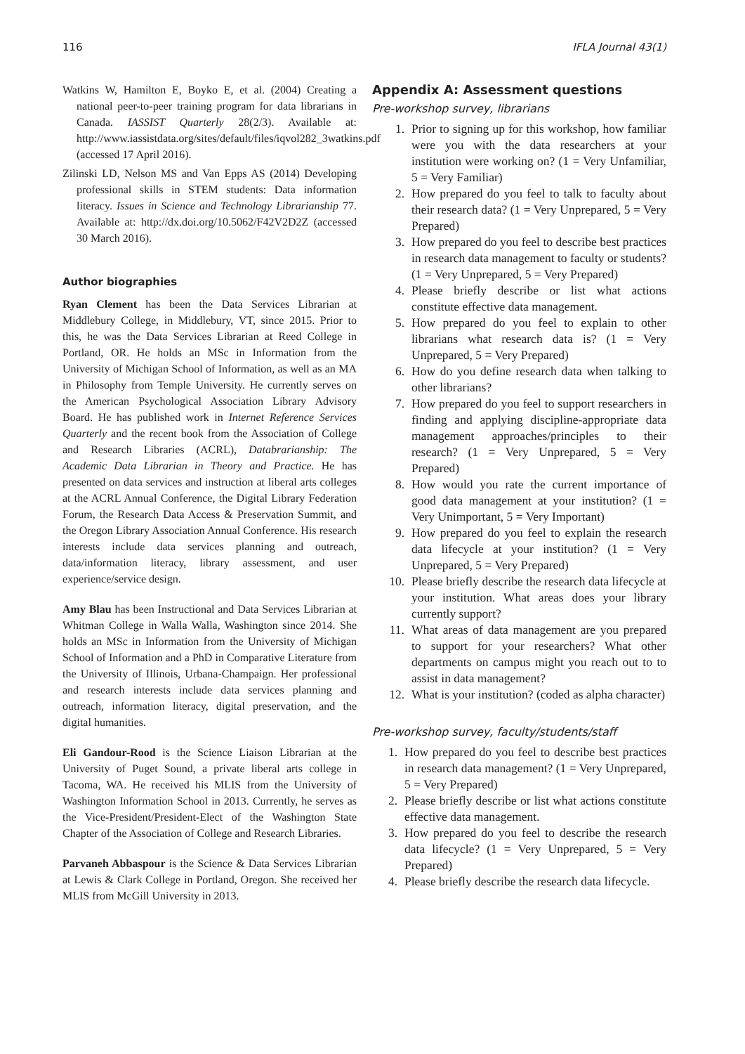116 IFLA Journal 43(1)
Watkins W, Hamilton E, Boyko E, et al. (2004) Creating a national peer-to-peer training program for data librarians in Canada. IASSIST Quarterly 28(2/3). Available at: http://www.iassistdata.org/sites/default/files/iqvol282_3watkins.pdf (accessed 17 April 2016).
Zilinski LD, Nelson MS and Van Epps AS (2014) Developing professional skills in STEM students: Data information literacy. Issues in Science and Technology Librarianship 77. Available at: http://dx.doi.org/10.5062/F42V2D2Z (accessed 30 March 2016).
Author biographies
Ryan Clement has been the Data Services Librarian at Middlebury College, in Middlebury, VT, since 2015. Prior to this, he was the Data Services Librarian at Reed College in Portland, OR. He holds an MSc in Information from the University of Michigan School of Information, as well as an MA in Philosophy from Temple University. He currently serves on the American Psychological Association Library Advisory Board. He has published work in Internet Reference Services Quarterly and the recent book from the Association of College and Research Libraries (ACRL), Databrarianship: The Academic Data Librarian in Theory and Practice. He has presented on data services and instruction at liberal arts colleges at the ACRL Annual Conference, the Digital Library Federation Forum, the Research Data Access & Preservation Summit, and the Oregon Library Association Annual Conference. His research interests include data services planning and outreach, data/information literacy, library assessment, and user experience/service design.
Amy Blau has been Instructional and Data Services Librarian at Whitman College in Walla Walla, Washington since 2014. She holds an MSc in Information from the University of Michigan School of Information and a PhD in Comparative Literature from the University of Illinois, Urbana-Champaign. Her professional and research interests include data services planning and outreach, information literacy, digital preservation, and the digital humanities.
Eli Gandour-Rood is the Science Liaison Librarian at the University of Puget Sound, a private liberal arts college in Tacoma, WA. He received his MLIS from the University of Washington Information School in 2013. Currently, he serves as the Vice-President/President-Elect of the Washington State Chapter of the Association of College and Research Libraries.
Parvaneh Abbaspour is the Science & Data Services Librarian at Lewis & Clark College in Portland, Oregon. She received her MLIS from McGill University in 2013.
Appendix A: Assessment questions
Pre-workshop survey, librarians
1. Prior to signing up for this workshop, how familiar were you with the data researchers at your institution were working on? (1 = Very Unfamiliar, 5 = Very Familiar)
2. How prepared do you feel to talk to faculty about their research data? (1 = Very Unprepared, 5 = Very Prepared)
3. How prepared do you feel to describe best practices in research data management to faculty or students? (1 = Very Unprepared, 5 = Very Prepared)
4. Please briefly describe or list what actions constitute effective data management.
5. How prepared do you feel to explain to other librarians what research data is? (1 = Very Unprepared, 5 = Very Prepared)
6. How do you define research data when talking to other librarians?
7. How prepared do you feel to support researchers in finding and applying discipline-appropriate data management approaches/principles to their research? (1 = Very Unprepared, 5 = Very Prepared)
8. How would you rate the current importance of good data management at your institution? (1 = Very Unimportant, 5 = Very Important)
9. How prepared do you feel to explain the research data lifecycle at your institution? (1 = Very Unprepared, 5 = Very Prepared)
10. Please briefly describe the research data lifecycle at your institution. What areas does your library currently support?
11. What areas of data management are you prepared to support for your researchers? What other departments on campus might you reach out to to assist in data management?
12. What is your institution? (coded as alpha character)
Pre-workshop survey, faculty/students/staff
1. How prepared do you feel to describe best practices in research data management? (1 = Very Unprepared, 5 = Very Prepared)
2. Please briefly describe or list what actions constitute effective data management.
3. How prepared do you feel to describe the research data lifecycle? (1 = Very Unprepared, 5 = Very Prepared)
4. Please briefly describe the research data lifecycle.